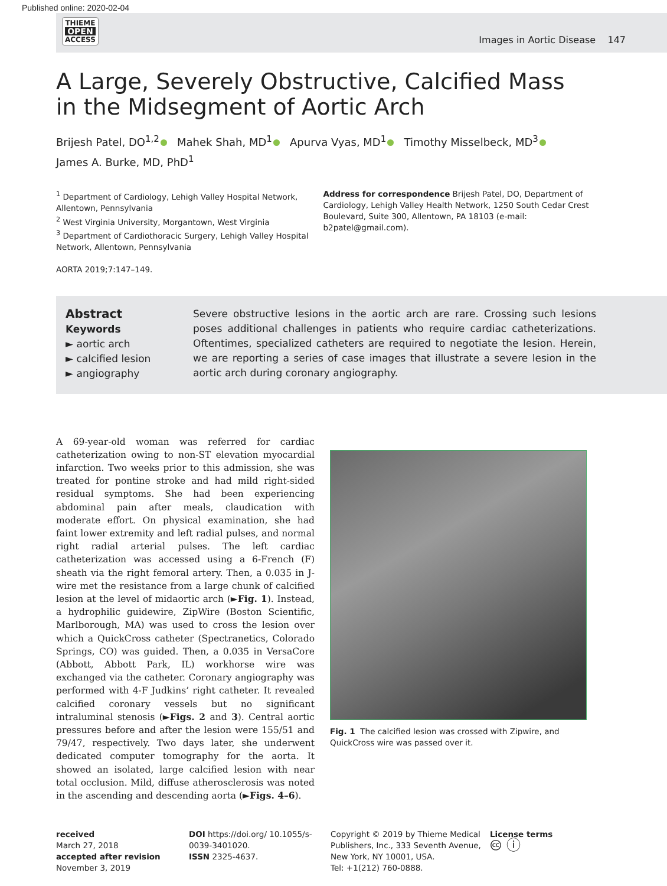Published online: 2020-02-04
THIEME
OPEN
ACCESS
Images in Aortic Disease 147
A Large, Severely Obstructive, Calcified Mass in the Midsegment of Aortic Arch
Brijesh Patel, DO<sup>1,2</sup> Mahek Shah, MD<sup>1</sup> Apurva Vyas, MD<sup>1</sup> Timothy Misselbeck, MD<sup>3</sup>
James A. Burke, MD, PhD<sup>1</sup>
<sup>1</sup> Department of Cardiology, Lehigh Valley Hospital Network, Allentown, Pennsylvania
<sup>2</sup> West Virginia University, Morgantown, West Virginia
<sup>3</sup> Department of Cardiothoracic Surgery, Lehigh Valley Hospital Network, Allentown, Pennsylvania
AORTA 2019;7:147–149.
Address for correspondence Brijesh Patel, DO, Department of Cardiology, Lehigh Valley Health Network, 1250 South Cedar Crest Boulevard, Suite 300, Allentown, PA 18103 (e-mail: b2patel@gmail.com).
Abstract
Keywords
► aortic arch
► calcified lesion
► angiography
Severe obstructive lesions in the aortic arch are rare. Crossing such lesions poses additional challenges in patients who require cardiac catheterizations. Oftentimes, specialized catheters are required to negotiate the lesion. Herein, we are reporting a series of case images that illustrate a severe lesion in the aortic arch during coronary angiography.
A 69-year-old woman was referred for cardiac catheterization owing to non-ST elevation myocardial infarction. Two weeks prior to this admission, she was treated for pontine stroke and had mild right-sided residual symptoms. She had been experiencing abdominal pain after meals, claudication with moderate effort. On physical examination, she had faint lower extremity and left radial pulses, and normal right radial arterial pulses. The left cardiac catheterization was accessed using a 6-French (F) sheath via the right femoral artery. Then, a 0.035 in J-wire met the resistance from a large chunk of calcified lesion at the level of midaortic arch (►Fig. 1). Instead, a hydrophilic guidewire, ZipWire (Boston Scientific, Marlborough, MA) was used to cross the lesion over which a QuickCross catheter (Spectranetics, Colorado Springs, CO) was guided. Then, a 0.035 in VersaCore (Abbott, Abbott Park, IL) workhorse wire was exchanged via the catheter. Coronary angiography was performed with 4-F Judkins’ right catheter. It revealed calcified coronary vessels but no significant intraluminal stenosis (►Figs. 2 and 3). Central aortic pressures before and after the lesion were 155/51 and 79/47, respectively. Two days later, she underwent dedicated computer tomography for the aorta. It showed an isolated, large calcified lesion with near total occlusion. Mild, diffuse atherosclerosis was noted in the ascending and descending aorta (►Figs. 4–6).
Fig. 1 The calcified lesion was crossed with Zipwire, and QuickCross wire was passed over it.
received
March 27, 2018
accepted after revision
November 3, 2019
DOI https://doi.org/ 10.1055/s-0039-3401020.
ISSN 2325-4637.
Copyright © 2019 by Thieme Medical Publishers, Inc., 333 Seventh Avenue, New York, NY 10001, USA.
Tel: +1(212) 760-0888.
License terms
🅭 ⓘ